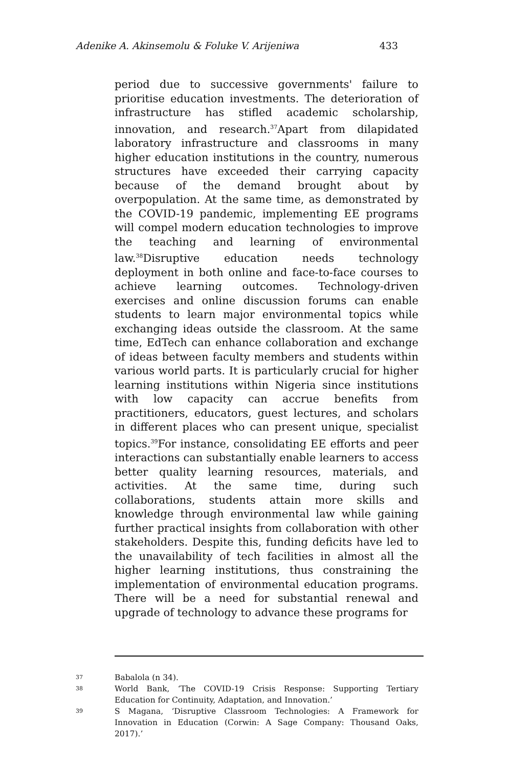Adenike A. Akinsemolu & Foluke V. Arijeniwa 433
period due to successive governments' failure to prioritise education investments. The deterioration of infrastructure has stifled academic scholarship, innovation, and research.<sup>37</sup>Apart from dilapidated laboratory infrastructure and classrooms in many higher education institutions in the country, numerous structures have exceeded their carrying capacity because of the demand brought about by overpopulation. At the same time, as demonstrated by the COVID-19 pandemic, implementing EE programs will compel modern education technologies to improve the teaching and learning of environmental law.<sup>38</sup>Disruptive education needs technology deployment in both online and face-to-face courses to achieve learning outcomes. Technology-driven exercises and online discussion forums can enable students to learn major environmental topics while exchanging ideas outside the classroom. At the same time, EdTech can enhance collaboration and exchange of ideas between faculty members and students within various world parts. It is particularly crucial for higher learning institutions within Nigeria since institutions with low capacity can accrue benefits from practitioners, educators, guest lectures, and scholars in different places who can present unique, specialist topics.<sup>39</sup>For instance, consolidating EE efforts and peer interactions can substantially enable learners to access better quality learning resources, materials, and activities. At the same time, during such collaborations, students attain more skills and knowledge through environmental law while gaining further practical insights from collaboration with other stakeholders. Despite this, funding deficits have led to the unavailability of tech facilities in almost all the higher learning institutions, thus constraining the implementation of environmental education programs. There will be a need for substantial renewal and upgrade of technology to advance these programs for
37 Babalola (n 34).
38 World Bank, ‘The COVID-19 Crisis Response: Supporting Tertiary Education for Continuity, Adaptation, and Innovation.’
39 S Magana, ‘Disruptive Classroom Technologies: A Framework for Innovation in Education (Corwin: A Sage Company: Thousand Oaks, 2017).’